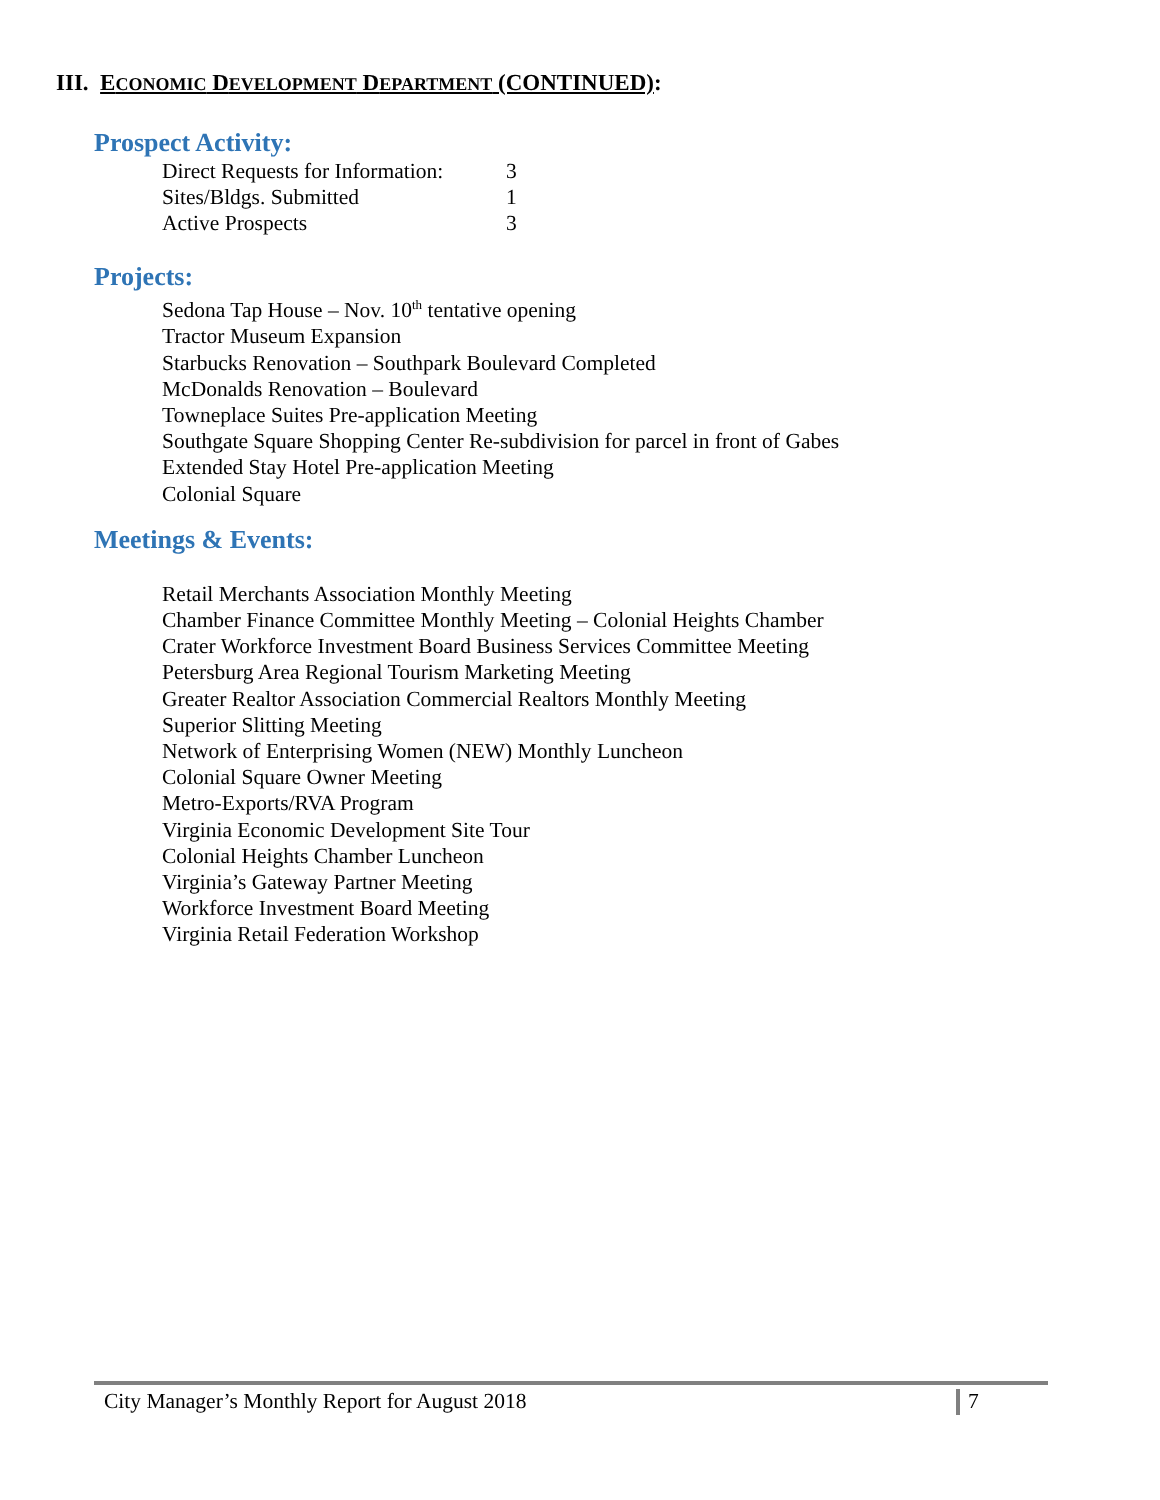III. ECONOMIC DEVELOPMENT DEPARTMENT (CONTINUED):
Prospect Activity:
| Direct Requests for Information: | 3 |
| Sites/Bldgs. Submitted | 1 |
| Active Prospects | 3 |
Projects:
Sedona Tap House – Nov. 10<sup>th</sup> tentative opening
Tractor Museum Expansion
Starbucks Renovation – Southpark Boulevard Completed
McDonalds Renovation – Boulevard
Towneplace Suites Pre-application Meeting
Southgate Square Shopping Center Re-subdivision for parcel in front of Gabes
Extended Stay Hotel Pre-application Meeting
Colonial Square
Meetings & Events:
Retail Merchants Association Monthly Meeting
Chamber Finance Committee Monthly Meeting – Colonial Heights Chamber
Crater Workforce Investment Board Business Services Committee Meeting
Petersburg Area Regional Tourism Marketing Meeting
Greater Realtor Association Commercial Realtors Monthly Meeting
Superior Slitting Meeting
Network of Enterprising Women (NEW) Monthly Luncheon
Colonial Square Owner Meeting
Metro-Exports/RVA Program
Virginia Economic Development Site Tour
Colonial Heights Chamber Luncheon
Virginia’s Gateway Partner Meeting
Workforce Investment Board Meeting
Virginia Retail Federation Workshop
City Manager’s Monthly Report for August 2018 7